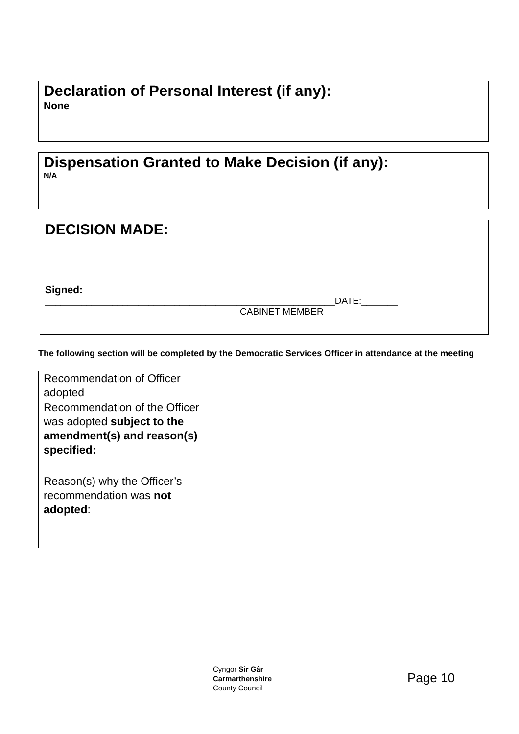Declaration of Personal Interest (if any):
None
Dispensation Granted to Make Decision (if any):
N/A
DECISION MADE:
Signed:
________________________________________________________DATE:_______
CABINET MEMBER
The following section will be completed by the Democratic Services Officer in attendance at the meeting
| Recommendation of Officer adopted | |
| Recommendation of the Officer was adopted subject to the amendment(s) and reason(s) specified: | |
| Reason(s) why the Officer’s recommendation was not adopted : | |
Cyngor Sir Gâr
Carmarthenshire
County Council
Page 10